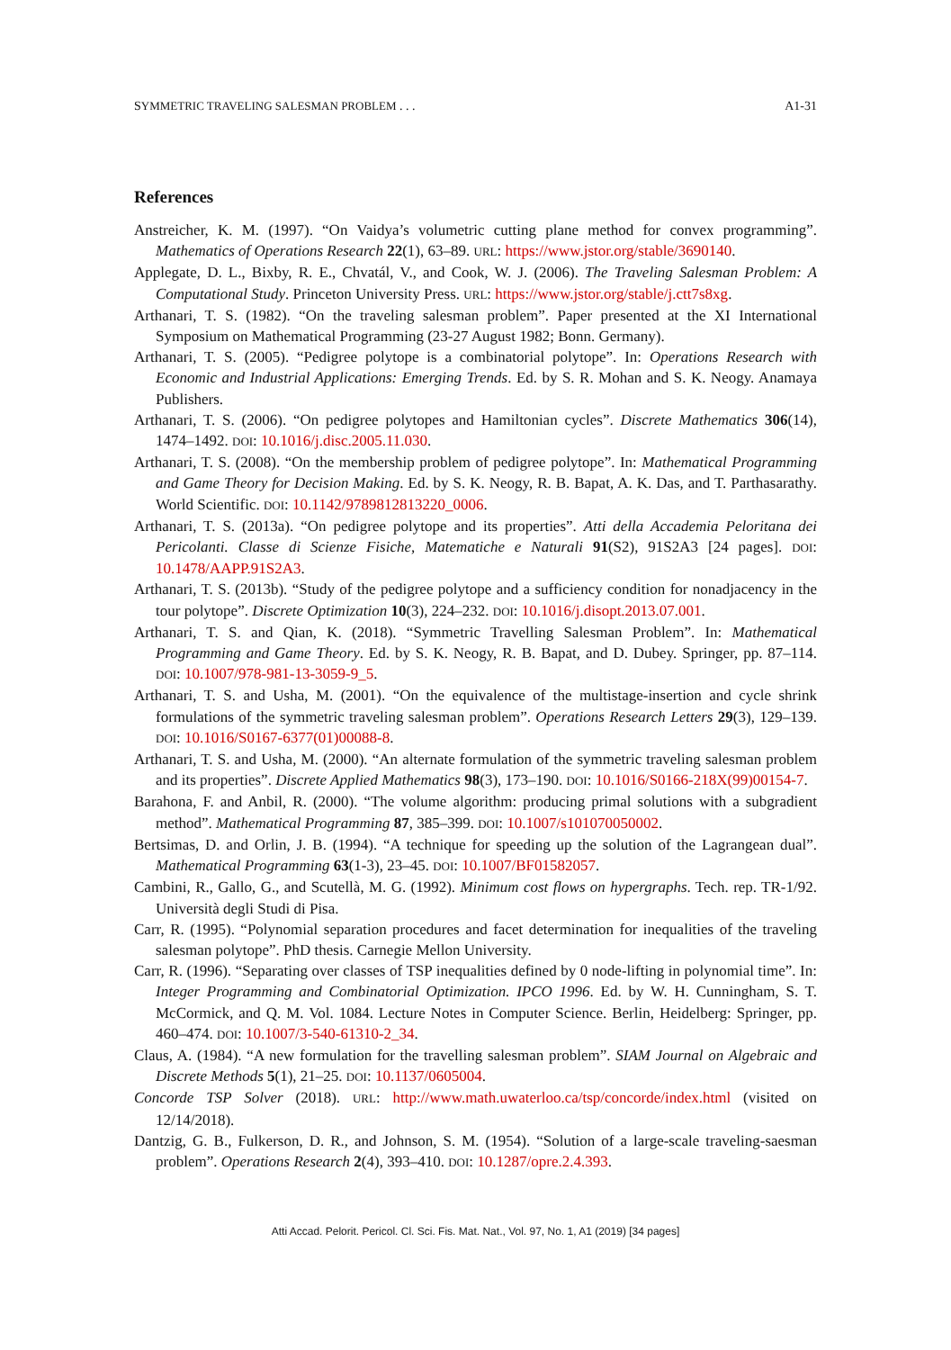SYMMETRIC TRAVELING SALESMAN PROBLEM . . . A1-31
References
Anstreicher, K. M. (1997). “On Vaidya’s volumetric cutting plane method for convex programming”. Mathematics of Operations Research 22(1), 63–89. URL: https://www.jstor.org/stable/3690140.
Applegate, D. L., Bixby, R. E., Chvatál, V., and Cook, W. J. (2006). The Traveling Salesman Problem: A Computational Study. Princeton University Press. URL: https://www.jstor.org/stable/j.ctt7s8xg.
Arthanari, T. S. (1982). “On the traveling salesman problem”. Paper presented at the XI International Symposium on Mathematical Programming (23-27 August 1982; Bonn. Germany).
Arthanari, T. S. (2005). “Pedigree polytope is a combinatorial polytope”. In: Operations Research with Economic and Industrial Applications: Emerging Trends. Ed. by S. R. Mohan and S. K. Neogy. Anamaya Publishers.
Arthanari, T. S. (2006). “On pedigree polytopes and Hamiltonian cycles”. Discrete Mathematics 306(14), 1474–1492. DOI: 10.1016/j.disc.2005.11.030.
Arthanari, T. S. (2008). “On the membership problem of pedigree polytope”. In: Mathematical Programming and Game Theory for Decision Making. Ed. by S. K. Neogy, R. B. Bapat, A. K. Das, and T. Parthasarathy. World Scientific. DOI: 10.1142/9789812813220_0006.
Arthanari, T. S. (2013a). “On pedigree polytope and its properties”. Atti della Accademia Peloritana dei Pericolanti. Classe di Scienze Fisiche, Matematiche e Naturali 91(S2), 91S2A3 [24 pages]. DOI: 10.1478/AAPP.91S2A3.
Arthanari, T. S. (2013b). “Study of the pedigree polytope and a sufficiency condition for nonadjacency in the tour polytope”. Discrete Optimization 10(3), 224–232. DOI: 10.1016/j.disopt.2013.07.001.
Arthanari, T. S. and Qian, K. (2018). “Symmetric Travelling Salesman Problem”. In: Mathematical Programming and Game Theory. Ed. by S. K. Neogy, R. B. Bapat, and D. Dubey. Springer, pp. 87–114. DOI: 10.1007/978-981-13-3059-9_5.
Arthanari, T. S. and Usha, M. (2001). “On the equivalence of the multistage-insertion and cycle shrink formulations of the symmetric traveling salesman problem”. Operations Research Letters 29(3), 129–139. DOI: 10.1016/S0167-6377(01)00088-8.
Arthanari, T. S. and Usha, M. (2000). “An alternate formulation of the symmetric traveling salesman problem and its properties”. Discrete Applied Mathematics 98(3), 173–190. DOI: 10.1016/S0166-218X(99)00154-7.
Barahona, F. and Anbil, R. (2000). “The volume algorithm: producing primal solutions with a subgradient method”. Mathematical Programming 87, 385–399. DOI: 10.1007/s101070050002.
Bertsimas, D. and Orlin, J. B. (1994). “A technique for speeding up the solution of the Lagrangean dual”. Mathematical Programming 63(1-3), 23–45. DOI: 10.1007/BF01582057.
Cambini, R., Gallo, G., and Scutellà, M. G. (1992). Minimum cost flows on hypergraphs. Tech. rep. TR-1/92. Università degli Studi di Pisa.
Carr, R. (1995). “Polynomial separation procedures and facet determination for inequalities of the traveling salesman polytope”. PhD thesis. Carnegie Mellon University.
Carr, R. (1996). “Separating over classes of TSP inequalities defined by 0 node-lifting in polynomial time”. In: Integer Programming and Combinatorial Optimization. IPCO 1996. Ed. by W. H. Cunningham, S. T. McCormick, and Q. M. Vol. 1084. Lecture Notes in Computer Science. Berlin, Heidelberg: Springer, pp. 460–474. DOI: 10.1007/3-540-61310-2_34.
Claus, A. (1984). “A new formulation for the travelling salesman problem”. SIAM Journal on Algebraic and Discrete Methods 5(1), 21–25. DOI: 10.1137/0605004.
Concorde TSP Solver (2018). URL: http://www.math.uwaterloo.ca/tsp/concorde/index.html (visited on 12/14/2018).
Dantzig, G. B., Fulkerson, D. R., and Johnson, S. M. (1954). “Solution of a large-scale traveling-saesman problem”. Operations Research 2(4), 393–410. DOI: 10.1287/opre.2.4.393.
Atti Accad. Pelorit. Pericol. Cl. Sci. Fis. Mat. Nat., Vol. 97, No. 1, A1 (2019) [34 pages]